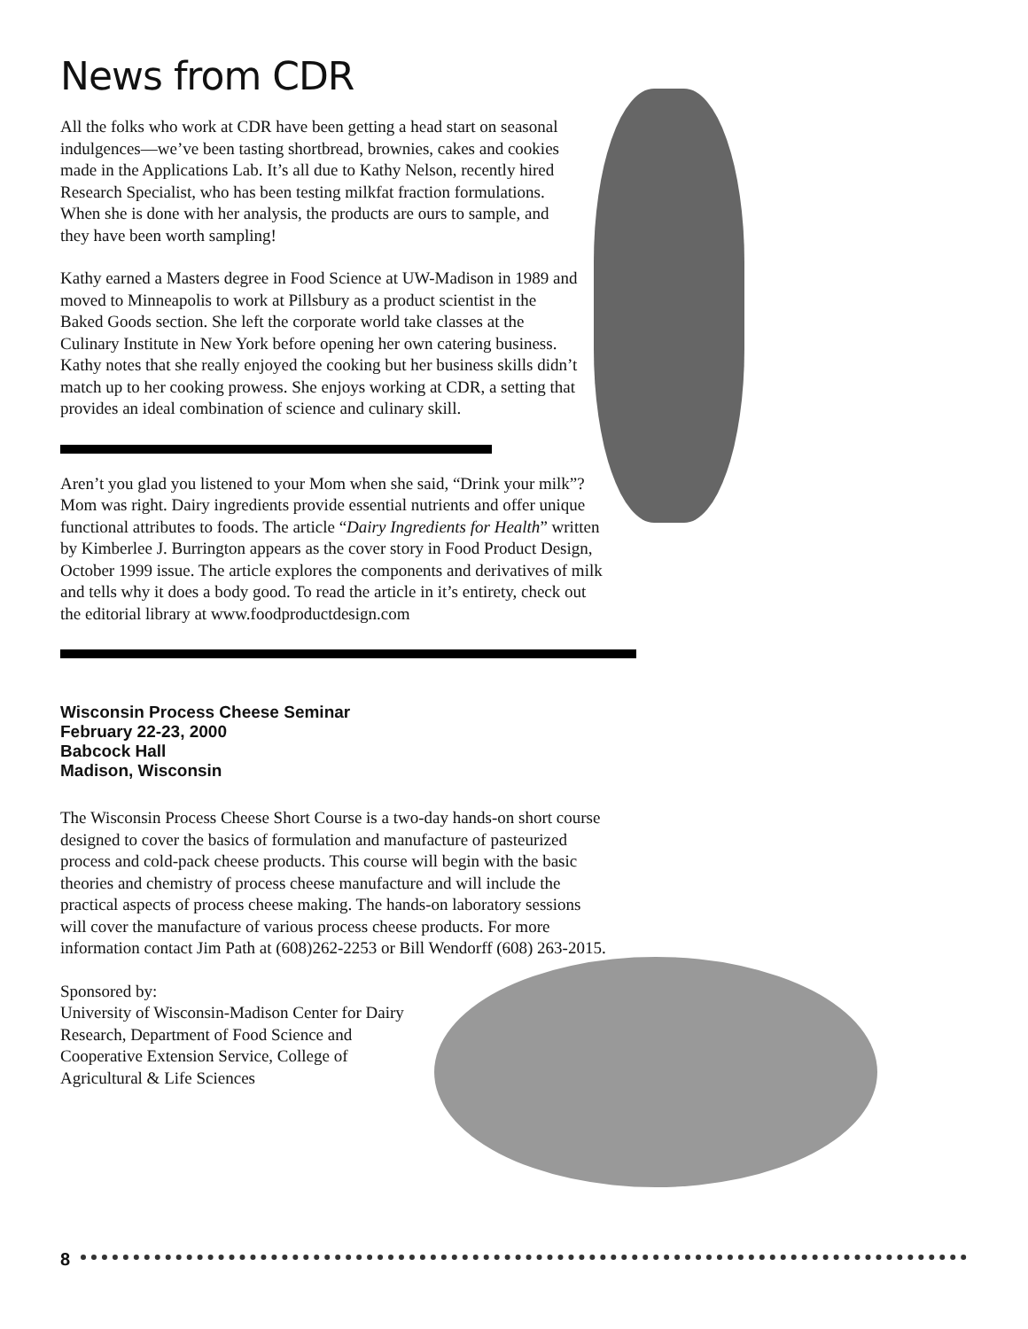News from CDR
All the folks who work at CDR have been getting a head start on seasonal indulgences—we’ve been tasting shortbread, brownies, cakes and cookies made in the Applications Lab. It’s all due to Kathy Nelson, recently hired Research Specialist, who has been testing milkfat fraction formulations. When she is done with her analysis, the products are ours to sample, and they have been worth sampling!
Kathy earned a Masters degree in Food Science at UW-Madison in 1989 and moved to Minneapolis to work at Pillsbury as a product scientist in the Baked Goods section. She left the corporate world take classes at the Culinary Institute in New York before opening her own catering business. Kathy notes that she really enjoyed the cooking but her business skills didn’t match up to her cooking prowess. She enjoys working at CDR, a setting that provides an ideal combination of science and culinary skill.
Aren’t you glad you listened to your Mom when she said, “Drink your milk”? Mom was right. Dairy ingredients provide essential nutrients and offer unique functional attributes to foods. The article “Dairy Ingredients for Health” written by Kimberlee J. Burrington appears as the cover story in Food Product Design, October 1999 issue. The article explores the components and derivatives of milk and tells why it does a body good. To read the article in it’s entirety, check out the editorial library at www.foodproductdesign.com
Wisconsin Process Cheese Seminar
February 22-23, 2000
Babcock Hall
Madison, Wisconsin
The Wisconsin Process Cheese Short Course is a two-day hands-on short course designed to cover the basics of formulation and manufacture of pasteurized process and cold-pack cheese products. This course will begin with the basic theories and chemistry of process cheese manufacture and will include the practical aspects of process cheese making. The hands-on laboratory sessions will cover the manufacture of various process cheese products. For more information contact Jim Path at (608)262-2253 or Bill Wendorff (608) 263-2015.
Sponsored by:
University of Wisconsin-Madison Center for Dairy Research, Department of Food Science and Cooperative Extension Service, College of Agricultural & Life Sciences
8